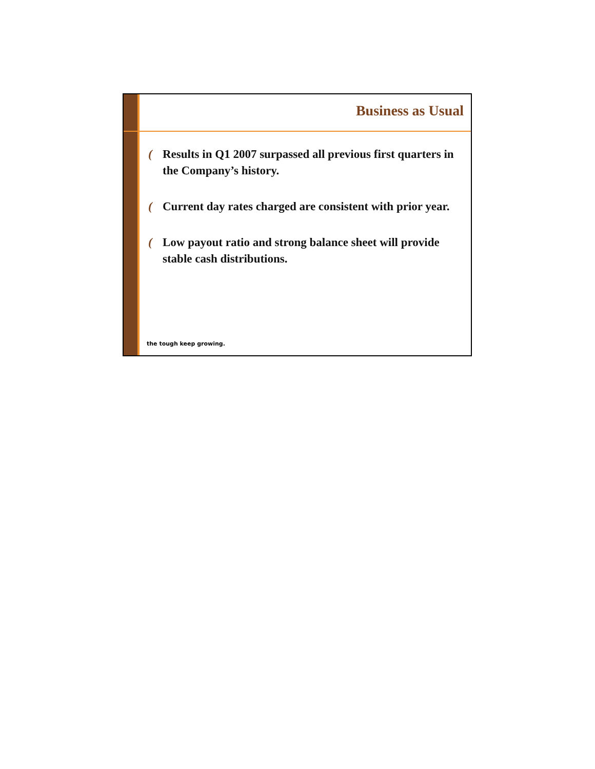Business as Usual
(Results in Q1 2007 surpassed all previous first quarters in the Company’s history.
(Current day rates charged are consistent with prior year.
(Low payout ratio and strong balance sheet will provide stable cash distributions.
the tough keep growing.